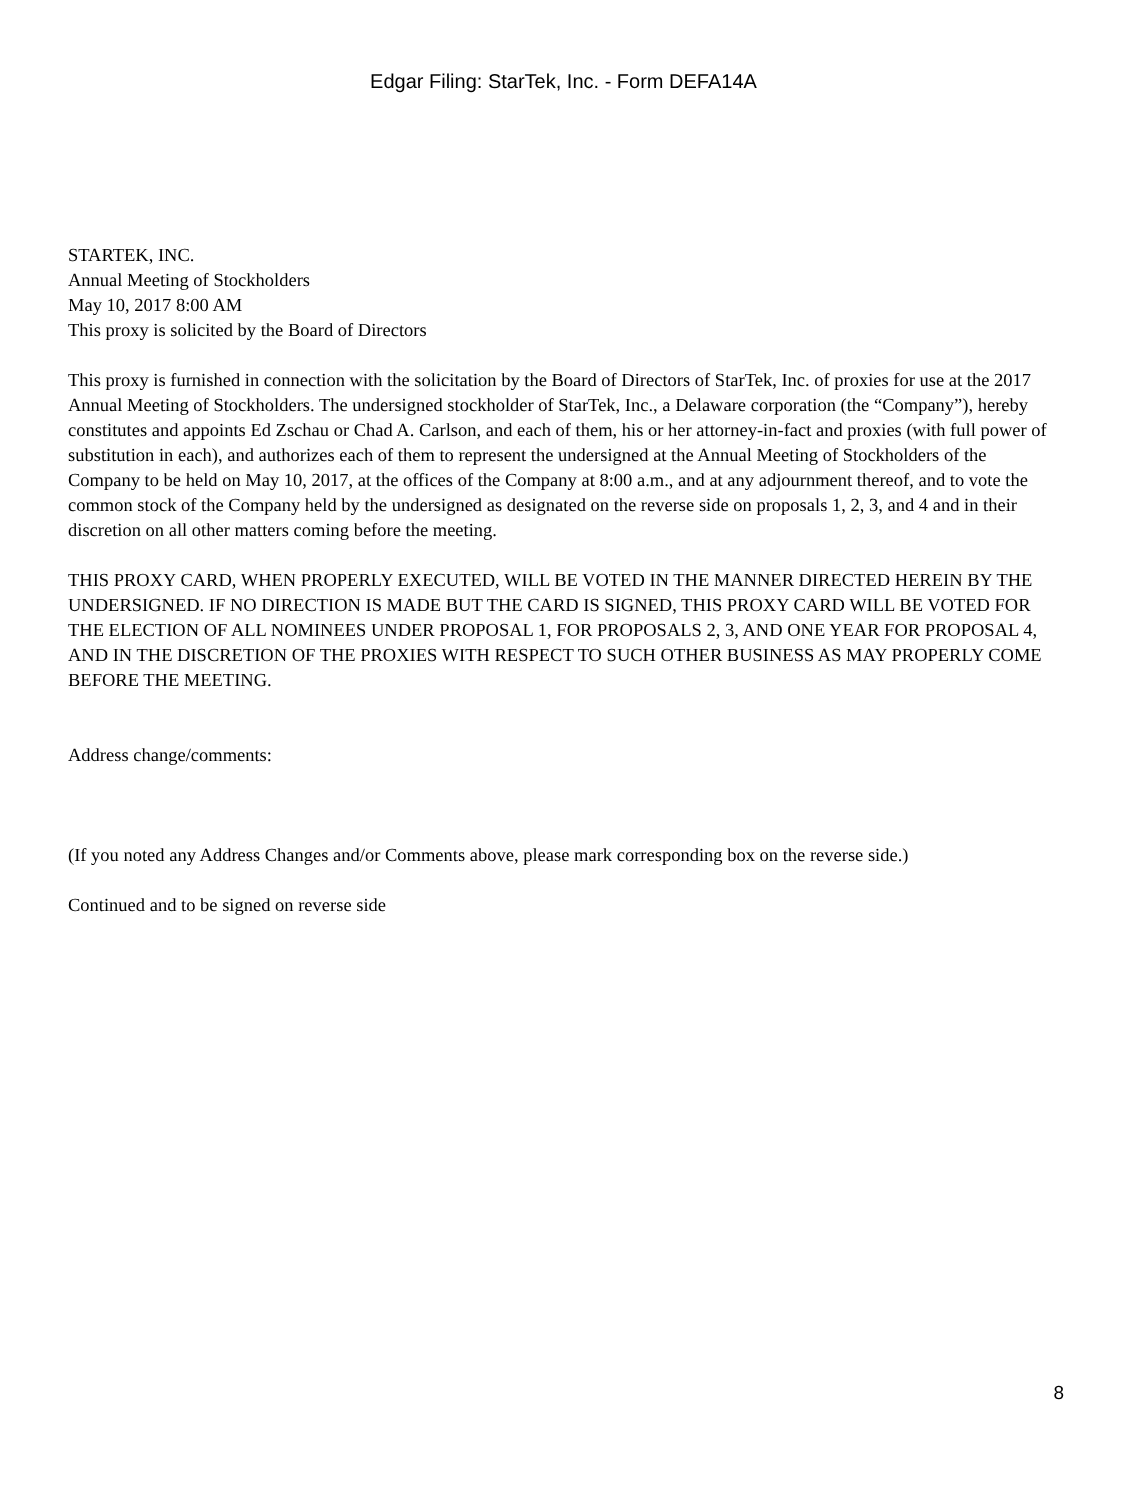Edgar Filing: StarTek, Inc. - Form DEFA14A
STARTEK, INC.
Annual Meeting of Stockholders
May 10, 2017 8:00 AM
This proxy is solicited by the Board of Directors
This proxy is furnished in connection with the solicitation by the Board of Directors of StarTek, Inc. of proxies for use at the 2017 Annual Meeting of Stockholders. The undersigned stockholder of StarTek, Inc., a Delaware corporation (the “Company”), hereby constitutes and appoints Ed Zschau or Chad A. Carlson, and each of them, his or her attorney-in-fact and proxies (with full power of substitution in each), and authorizes each of them to represent the undersigned at the Annual Meeting of Stockholders of the Company to be held on May 10, 2017, at the offices of the Company at 8:00 a.m., and at any adjournment thereof, and to vote the common stock of the Company held by the undersigned as designated on the reverse side on proposals 1, 2, 3, and 4 and in their discretion on all other matters coming before the meeting.
THIS PROXY CARD, WHEN PROPERLY EXECUTED, WILL BE VOTED IN THE MANNER DIRECTED HEREIN BY THE UNDERSIGNED. IF NO DIRECTION IS MADE BUT THE CARD IS SIGNED, THIS PROXY CARD WILL BE VOTED FOR THE ELECTION OF ALL NOMINEES UNDER PROPOSAL 1, FOR PROPOSALS 2, 3, AND ONE YEAR FOR PROPOSAL 4, AND IN THE DISCRETION OF THE PROXIES WITH RESPECT TO SUCH OTHER BUSINESS AS MAY PROPERLY COME BEFORE THE MEETING.
Address change/comments:
(If you noted any Address Changes and/or Comments above, please mark corresponding box on the reverse side.)
Continued and to be signed on reverse side
8